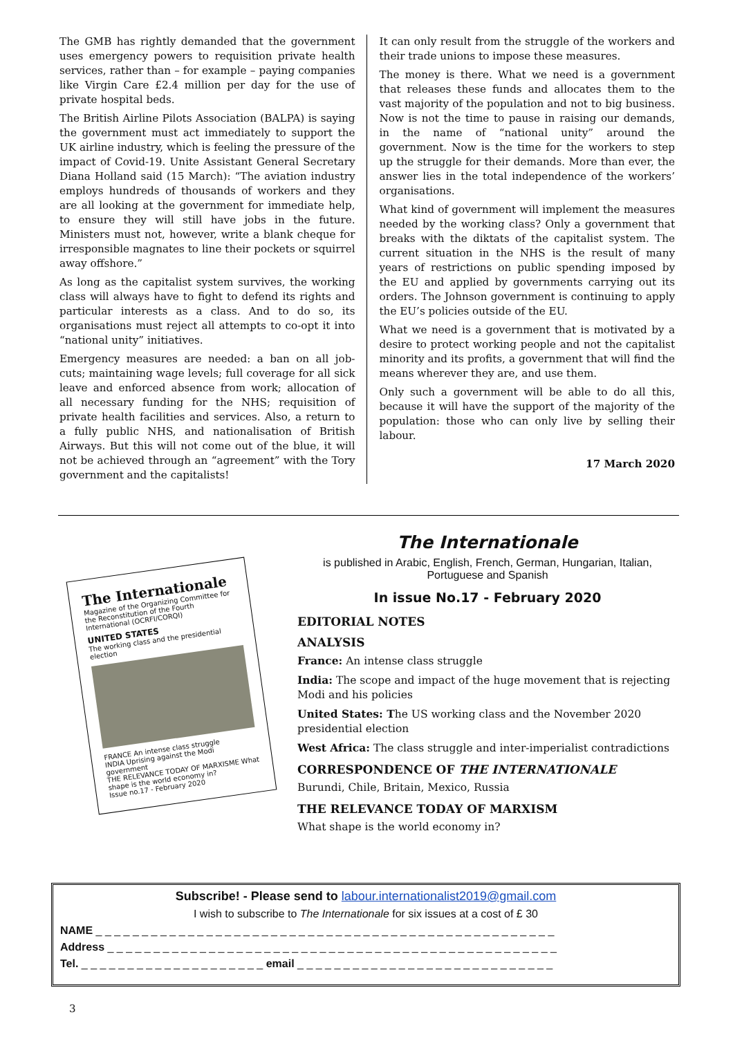The GMB has rightly demanded that the government uses emergency powers to requisition private health services, rather than – for example – paying companies like Virgin Care £2.4 million per day for the use of private hospital beds.
The British Airline Pilots Association (BALPA) is saying the government must act immediately to support the UK airline industry, which is feeling the pressure of the impact of Covid-19. Unite Assistant General Secretary Diana Holland said (15 March): “The aviation industry employs hundreds of thousands of workers and they are all looking at the government for immediate help, to ensure they will still have jobs in the future. Ministers must not, however, write a blank cheque for irresponsible magnates to line their pockets or squirrel away offshore.”
As long as the capitalist system survives, the working class will always have to fight to defend its rights and particular interests as a class. And to do so, its organisations must reject all attempts to co-opt it into “national unity” initiatives.
Emergency measures are needed: a ban on all job-cuts; maintaining wage levels; full coverage for all sick leave and enforced absence from work; allocation of all necessary funding for the NHS; requisition of private health facilities and services. Also, a return to a fully public NHS, and nationalisation of British Airways. But this will not come out of the blue, it will not be achieved through an “agreement” with the Tory government and the capitalists!
It can only result from the struggle of the workers and their trade unions to impose these measures.
The money is there. What we need is a government that releases these funds and allocates them to the vast majority of the population and not to big business. Now is not the time to pause in raising our demands, in the name of “national unity” around the government. Now is the time for the workers to step up the struggle for their demands. More than ever, the answer lies in the total independence of the workers’ organisations.
What kind of government will implement the measures needed by the working class? Only a government that breaks with the diktats of the capitalist system. The current situation in the NHS is the result of many years of restrictions on public spending imposed by the EU and applied by governments carrying out its orders. The Johnson government is continuing to apply the EU’s policies outside of the EU.
What we need is a government that is motivated by a desire to protect working people and not the capitalist minority and its profits, a government that will find the means wherever they are, and use them.
Only such a government will be able to do all this, because it will have the support of the majority of the population: those who can only live by selling their labour.
17 March 2020
The Internationale
Magazine of the Organizing Committee for the Reconstitution of the Fourth International (OCRFI/CORQI)
UNITED STATES
The working class and the presidential election
FRANCE An intense class struggle
INDIA Uprising against the Modi government
THE RELEVANCE TODAY OF MARXISME What shape is the world economy in?
Issue no.17 - February 2020
The Internationale
is published in Arabic, English, French, German, Hungarian, Italian, Portuguese and Spanish
In issue No.17 - February 2020
EDITORIAL NOTES
ANALYSIS
France: An intense class struggle
India: The scope and impact of the huge movement that is rejecting Modi and his policies
United States: The US working class and the November 2020 presidential election
West Africa: The class struggle and inter-imperialist contradictions
CORRESPONDENCE OF THE INTERNATIONALE
Burundi, Chile, Britain, Mexico, Russia
THE RELEVANCE TODAY OF MARXISM
What shape is the world economy in?
Subscribe! - Please send to labour.internationalist2019@gmail.com
I wish to subscribe to The Internationale for six issues at a cost of £ 30
NAME _ _ _ _ _ _ _ _ _ _ _ _ _ _ _ _ _ _ _ _ _ _ _ _ _ _ _ _ _ _ _ _ _ _ _ _ _ _ _ _ _ _ _ _ _ _ _ _ _ _
Address _ _ _ _ _ _ _ _ _ _ _ _ _ _ _ _ _ _ _ _ _ _ _ _ _ _ _ _ _ _ _ _ _ _ _ _ _ _ _ _ _ _ _ _ _ _ _ _ _
Tel. _ _ _ _ _ _ _ _ _ _ _ _ _ _ _ _ _ _ _ _ email _ _ _ _ _ _ _ _ _ _ _ _ _ _ _ _ _ _ _ _ _ _ _ _ _ _ _ _
3